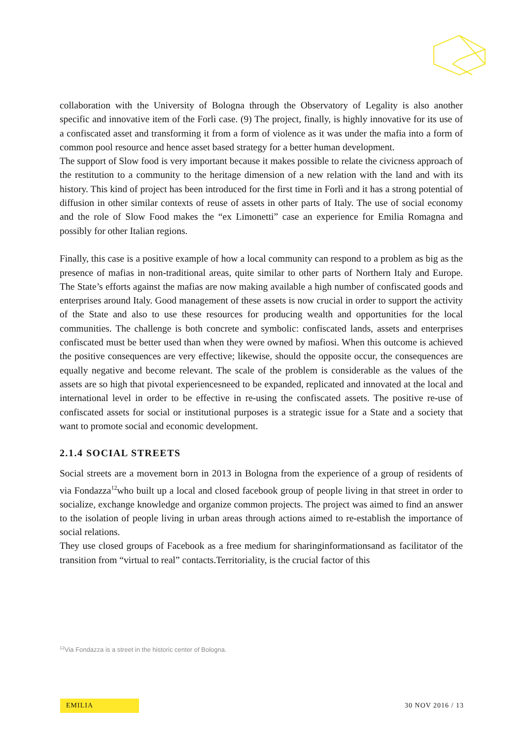collaboration with the University of Bologna through the Observatory of Legality is also another specific and innovative item of the Forlì case. (9) The project, finally, is highly innovative for its use of a confiscated asset and transforming it from a form of violence as it was under the mafia into a form of common pool resource and hence asset based strategy for a better human development.
The support of Slow food is very important because it makes possible to relate the civicness approach of the restitution to a community to the heritage dimension of a new relation with the land and with its history. This kind of project has been introduced for the first time in Forlì and it has a strong potential of diffusion in other similar contexts of reuse of assets in other parts of Italy. The use of social economy and the role of Slow Food makes the “ex Limonetti” case an experience for Emilia Romagna and possibly for other Italian regions.
Finally, this case is a positive example of how a local community can respond to a problem as big as the presence of mafias in non-traditional areas, quite similar to other parts of Northern Italy and Europe. The State’s efforts against the mafias are now making available a high number of confiscated goods and enterprises around Italy. Good management of these assets is now crucial in order to support the activity of the State and also to use these resources for producing wealth and opportunities for the local communities. The challenge is both concrete and symbolic: confiscated lands, assets and enterprises confiscated must be better used than when they were owned by mafiosi. When this outcome is achieved the positive consequences are very effective; likewise, should the opposite occur, the consequences are equally negative and become relevant. The scale of the problem is considerable as the values of the assets are so high that pivotal experiencesneed to be expanded, replicated and innovated at the local and international level in order to be effective in re-using the confiscated assets. The positive re-use of confiscated assets for social or institutional purposes is a strategic issue for a State and a society that want to promote social and economic development.
2.1.4 SOCIAL STREETS
Social streets are a movement born in 2013 in Bologna from the experience of a group of residents of via Fondazza<sup>12</sup>who built up a local and closed facebook group of people living in that street in order to socialize, exchange knowledge and organize common projects. The project was aimed to find an answer to the isolation of people living in urban areas through actions aimed to re-establish the importance of social relations.
They use closed groups of Facebook as a free medium for sharinginformationsand as facilitator of the transition from “virtual to real” contacts.Territoriality, is the crucial factor of this
<sup>12</sup> Via Fondazza is a street in the historic center of Bologna.
EMILIA 30 NOV 2016 / 13